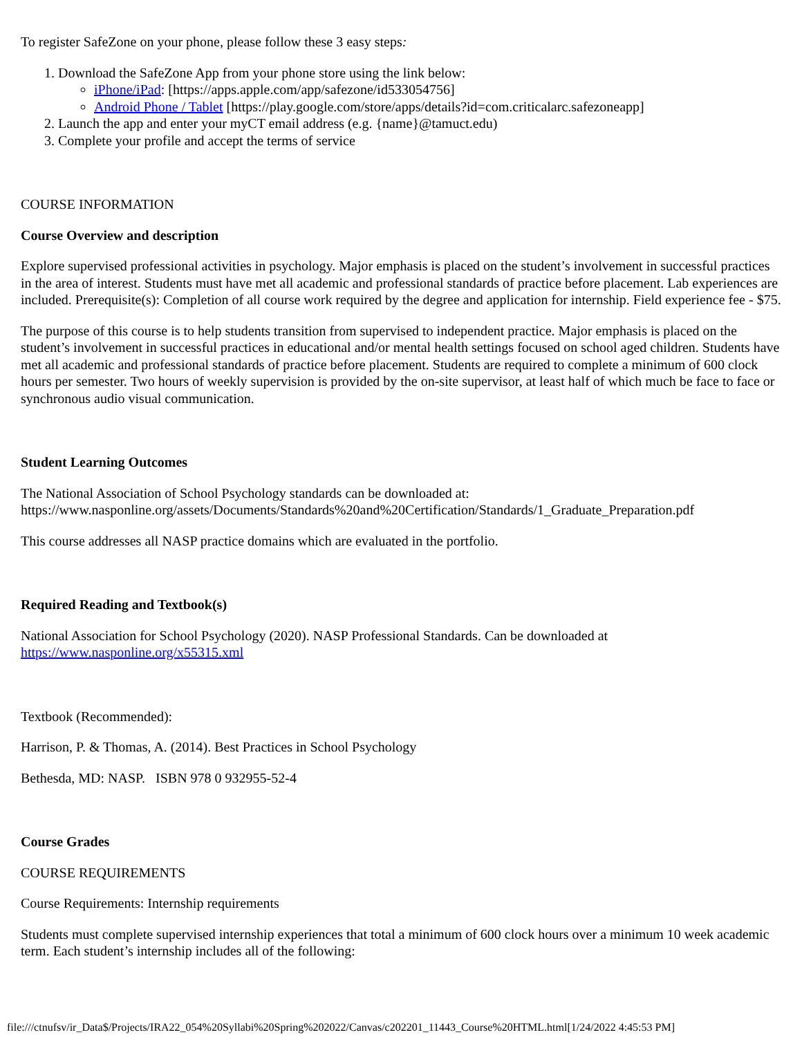To register SafeZone on your phone, please follow these 3 easy steps:
1. Download the SafeZone App from your phone store using the link below:
iPhone/iPad: [https://apps.apple.com/app/safezone/id533054756]
Android Phone / Tablet [https://play.google.com/store/apps/details?id=com.criticalarc.safezoneapp]
2. Launch the app and enter your myCT email address (e.g. {name}@tamuct.edu)
3. Complete your profile and accept the terms of service
COURSE INFORMATION
Course Overview and description
Explore supervised professional activities in psychology. Major emphasis is placed on the student’s involvement in successful practices in the area of interest. Students must have met all academic and professional standards of practice before placement. Lab experiences are included. Prerequisite(s): Completion of all course work required by the degree and application for internship. Field experience fee - $75.
The purpose of this course is to help students transition from supervised to independent practice. Major emphasis is placed on the student’s involvement in successful practices in educational and/or mental health settings focused on school aged children. Students have met all academic and professional standards of practice before placement. Students are required to complete a minimum of 600 clock hours per semester. Two hours of weekly supervision is provided by the on-site supervisor, at least half of which much be face to face or synchronous audio visual communication.
Student Learning Outcomes
The National Association of School Psychology standards can be downloaded at: https://www.nasponline.org/assets/Documents/Standards%20and%20Certification/Standards/1_Graduate_Preparation.pdf
This course addresses all NASP practice domains which are evaluated in the portfolio.
Required Reading and Textbook(s)
National Association for School Psychology (2020). NASP Professional Standards. Can be downloaded at https://www.nasponline.org/x55315.xml
Textbook (Recommended):
Harrison, P. & Thomas, A. (2014). Best Practices in School Psychology
Bethesda, MD: NASP. ISBN 978 0 932955-52-4
Course Grades
COURSE REQUIREMENTS
Course Requirements: Internship requirements
Students must complete supervised internship experiences that total a minimum of 600 clock hours over a minimum 10 week academic term. Each student’s internship includes all of the following:
file:///ctnufsv/ir_Data$/Projects/IRA22_054%20Syllabi%20Spring%202022/Canvas/c202201_11443_Course%20HTML.html[1/24/2022 4:45:53 PM]